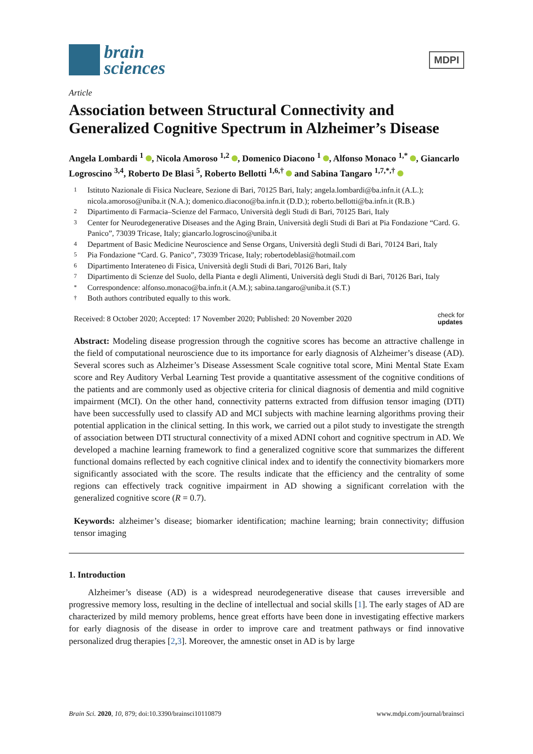brain
sciences
MDPI
Article
Association between Structural Connectivity and Generalized Cognitive Spectrum in Alzheimer’s Disease
Angela Lombardi <sup>1</sup> , Nicola Amoroso <sup>1,2</sup> , Domenico Diacono <sup>1</sup> , Alfonso Monaco <sup>1,*</sup> , Giancarlo Logroscino <sup>3,4</sup>, Roberto De Blasi <sup>5</sup>, Roberto Bellotti <sup>1,6,†</sup> and Sabina Tangaro <sup>1,7,*,†</sup>
1 Istituto Nazionale di Fisica Nucleare, Sezione di Bari, 70125 Bari, Italy; angela.lombardi@ba.infn.it (A.L.); nicola.amoroso@uniba.it (N.A.); domenico.diacono@ba.infn.it (D.D.); roberto.bellotti@ba.infn.it (R.B.)
2 Dipartimento di Farmacia–Scienze del Farmaco, Università degli Studi di Bari, 70125 Bari, Italy
3 Center for Neurodegenerative Diseases and the Aging Brain, Università degli Studi di Bari at Pia Fondazione “Card. G. Panico”, 73039 Tricase, Italy; giancarlo.logroscino@uniba.it
4 Department of Basic Medicine Neuroscience and Sense Organs, Università degli Studi di Bari, 70124 Bari, Italy
5 Pia Fondazione “Card. G. Panico”, 73039 Tricase, Italy; robertodeblasi@hotmail.com
6 Dipartimento Interateneo di Fisica, Università degli Studi di Bari, 70126 Bari, Italy
7 Dipartimento di Scienze del Suolo, della Pianta e degli Alimenti, Università degli Studi di Bari, 70126 Bari, Italy
* Correspondence: alfonso.monaco@ba.infn.it (A.M.); sabina.tangaro@uniba.it (S.T.)
† Both authors contributed equally to this work.
Received: 8 October 2020; Accepted: 17 November 2020; Published: 20 November 2020 check for
updates
Abstract: Modeling disease progression through the cognitive scores has become an attractive challenge in the field of computational neuroscience due to its importance for early diagnosis of Alzheimer’s disease (AD). Several scores such as Alzheimer’s Disease Assessment Scale cognitive total score, Mini Mental State Exam score and Rey Auditory Verbal Learning Test provide a quantitative assessment of the cognitive conditions of the patients and are commonly used as objective criteria for clinical diagnosis of dementia and mild cognitive impairment (MCI). On the other hand, connectivity patterns extracted from diffusion tensor imaging (DTI) have been successfully used to classify AD and MCI subjects with machine learning algorithms proving their potential application in the clinical setting. In this work, we carried out a pilot study to investigate the strength of association between DTI structural connectivity of a mixed ADNI cohort and cognitive spectrum in AD. We developed a machine learning framework to find a generalized cognitive score that summarizes the different functional domains reflected by each cognitive clinical index and to identify the connectivity biomarkers more significantly associated with the score. The results indicate that the efficiency and the centrality of some regions can effectively track cognitive impairment in AD showing a significant correlation with the generalized cognitive score (R = 0.7).
Keywords: alzheimer’s disease; biomarker identification; machine learning; brain connectivity; diffusion tensor imaging
1. Introduction
Alzheimer’s disease (AD) is a widespread neurodegenerative disease that causes irreversible and progressive memory loss, resulting in the decline of intellectual and social skills [1]. The early stages of AD are characterized by mild memory problems, hence great efforts have been done in investigating effective markers for early diagnosis of the disease in order to improve care and treatment pathways or find innovative personalized drug therapies [2,3]. Moreover, the amnestic onset in AD is by large
Brain Sci. 2020, 10, 879; doi:10.3390/brainsci10110879 www.mdpi.com/journal/brainsci